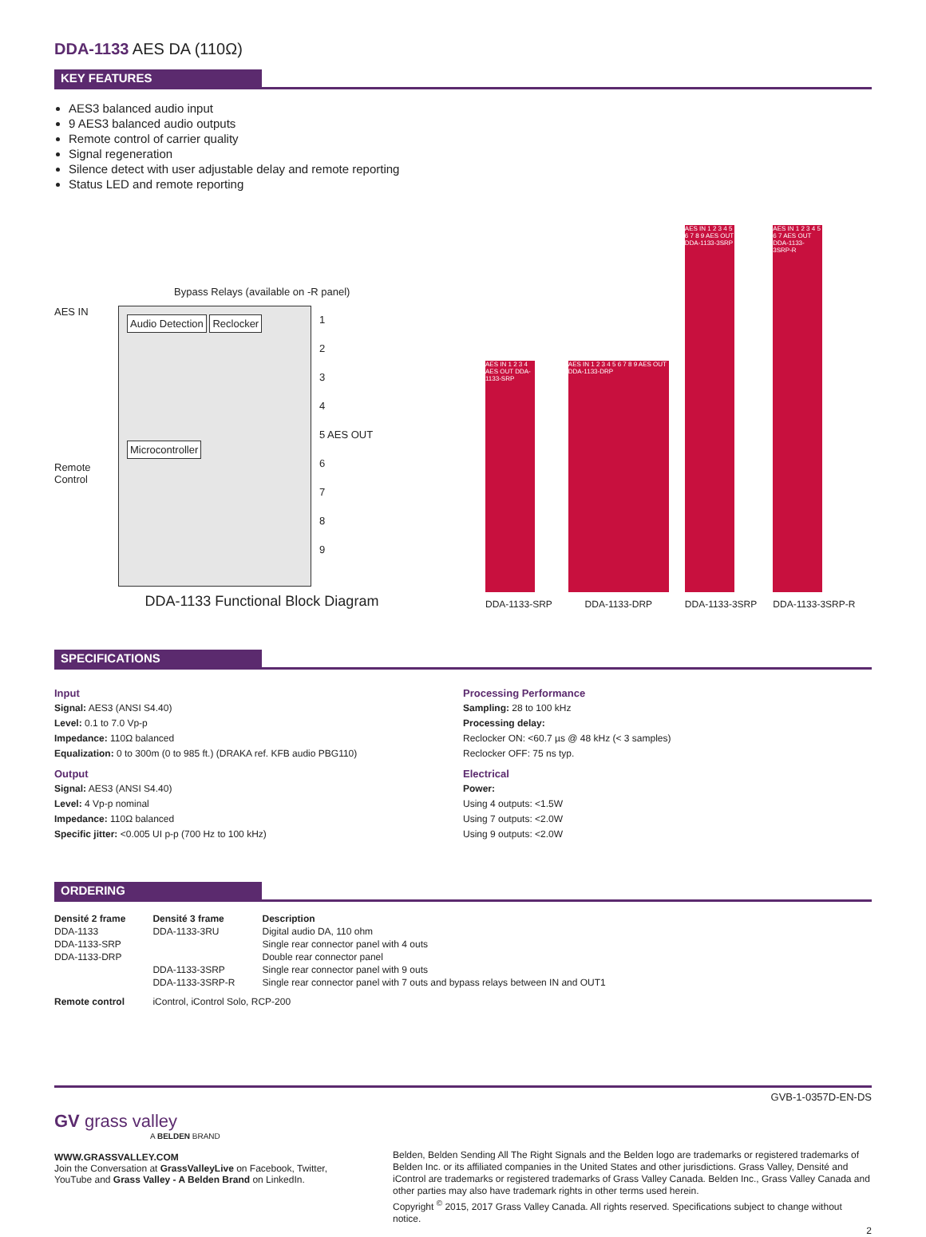DDA-1133 AES DA (110Ω)
KEY FEATURES
AES3 balanced audio input
9 AES3 balanced audio outputs
Remote control of carrier quality
Signal regeneration
Silence detect with user adjustable delay and remote reporting
Status LED and remote reporting
Bypass Relays (available on -R panel)
AES IN
Remote Control
Audio Detection Reclocker
Microcontroller
1
2
3
4
5 AES OUT
6
7
8
9
DDA-1133 Functional Block Diagram
AES IN 1 2 3 4 AES OUT DDA-1133-SRP
DDA-1133-SRP
AES IN 1 2 3 4 5 6 7 8 9 AES OUT DDA-1133-DRP
DDA-1133-DRP
AES IN 1 2 3 4 5 6 7 8 9 AES OUT DDA-1133-3SRP
DDA-1133-3SRP
AES IN 1 2 3 4 5 6 7 AES OUT DDA-1133-3SRP-R
DDA-1133-3SRP-R
SPECIFICATIONS
Input
Signal: AES3 (ANSI S4.40)
Level: 0.1 to 7.0 Vp-p
Impedance: 110Ω balanced
Equalization: 0 to 300m (0 to 985 ft.) (DRAKA ref. KFB audio PBG110)
Output
Signal: AES3 (ANSI S4.40)
Level: 4 Vp-p nominal
Impedance: 110Ω balanced
Specific jitter: <0.005 UI p-p (700 Hz to 100 kHz)
Processing Performance
Sampling: 28 to 100 kHz
Processing delay:
Reclocker ON: <60.7 µs @ 48 kHz (< 3 samples)
Reclocker OFF: 75 ns typ.
Electrical
Power:
Using 4 outputs: <1.5W
Using 7 outputs: <2.0W
Using 9 outputs: <2.0W
ORDERING
| Densité 2 frame | Densité 3 frame | Description |
| --- | --- | --- |
| DDA-1133 | DDA-1133-3RU | Digital audio DA, 110 ohm |
| DDA-1133-SRP | | Single rear connector panel with 4 outs |
| DDA-1133-DRP | | Double rear connector panel |
| | DDA-1133-3SRP | Single rear connector panel with 9 outs |
| | DDA-1133-3SRP-R | Single rear connector panel with 7 outs and bypass relays between IN and OUT1 |
| Remote control | iControl, iControl Solo, RCP-200 | |
GVB-1-0357D-EN-DS
GV grass valley
A BELDEN BRAND
WWW.GRASSVALLEY.COM
Join the Conversation at GrassValleyLive on Facebook, Twitter,
YouTube and Grass Valley - A Belden Brand on LinkedIn.
Belden, Belden Sending All The Right Signals and the Belden logo are trademarks or registered trademarks of Belden Inc. or its affiliated companies in the United States and other jurisdictions. Grass Valley, Densité and iControl are trademarks or registered trademarks of Grass Valley Canada. Belden Inc., Grass Valley Canada and other parties may also have trademark rights in other terms used herein.
Copyright <sup>©</sup> 2015, 2017 Grass Valley Canada. All rights reserved. Specifications subject to change without notice.
2